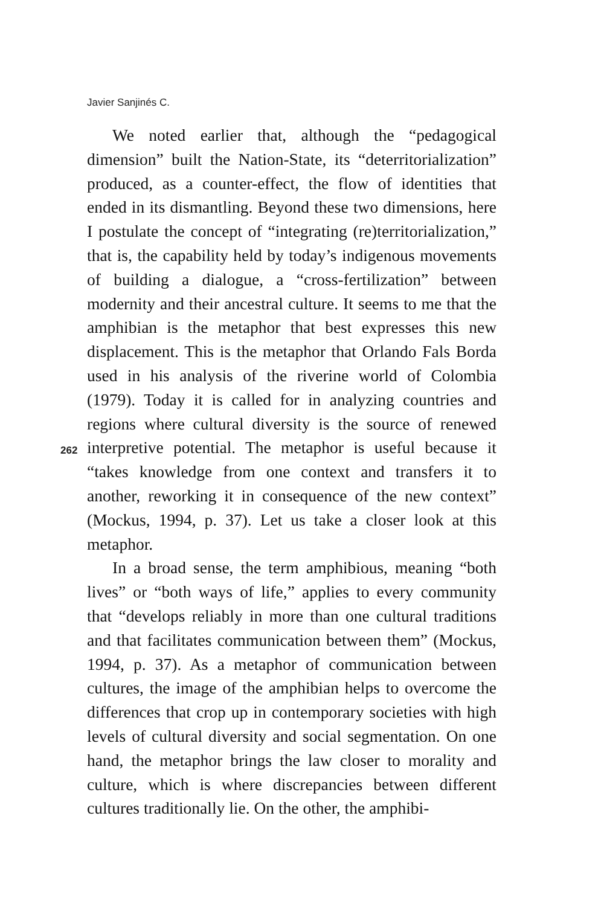Javier Sanjinés C.
We noted earlier that, although the “pedagogical dimension” built the Nation-State, its “deterritorialization” produced, as a counter-effect, the flow of identities that ended in its dismantling. Beyond these two dimensions, here I postulate the concept of “integrating (re)territorialization,” that is, the capability held by today’s indigenous movements of building a dialogue, a “cross-fertilization” between modernity and their ancestral culture. It seems to me that the amphibian is the metaphor that best expresses this new displacement. This is the metaphor that Orlando Fals Borda used in his analysis of the riverine world of Colombia (1979). Today it is called for in analyzing countries and regions where cultural diversity is the source of renewed interpretive potential. The metaphor is useful because it “takes knowledge from one context and transfers it to another, reworking it in consequence of the new context” (Mockus, 1994, p. 37). Let us take a closer look at this metaphor.
In a broad sense, the term amphibious, meaning “both lives” or “both ways of life,” applies to every community that “develops reliably in more than one cultural traditions and that facilitates communication between them” (Mockus, 1994, p. 37). As a metaphor of communication between cultures, the image of the amphibian helps to overcome the differences that crop up in contemporary societies with high levels of cultural diversity and social segmentation. On one hand, the metaphor brings the law closer to morality and culture, which is where discrepancies between different cultures traditionally lie. On the other, the amphibi-
262